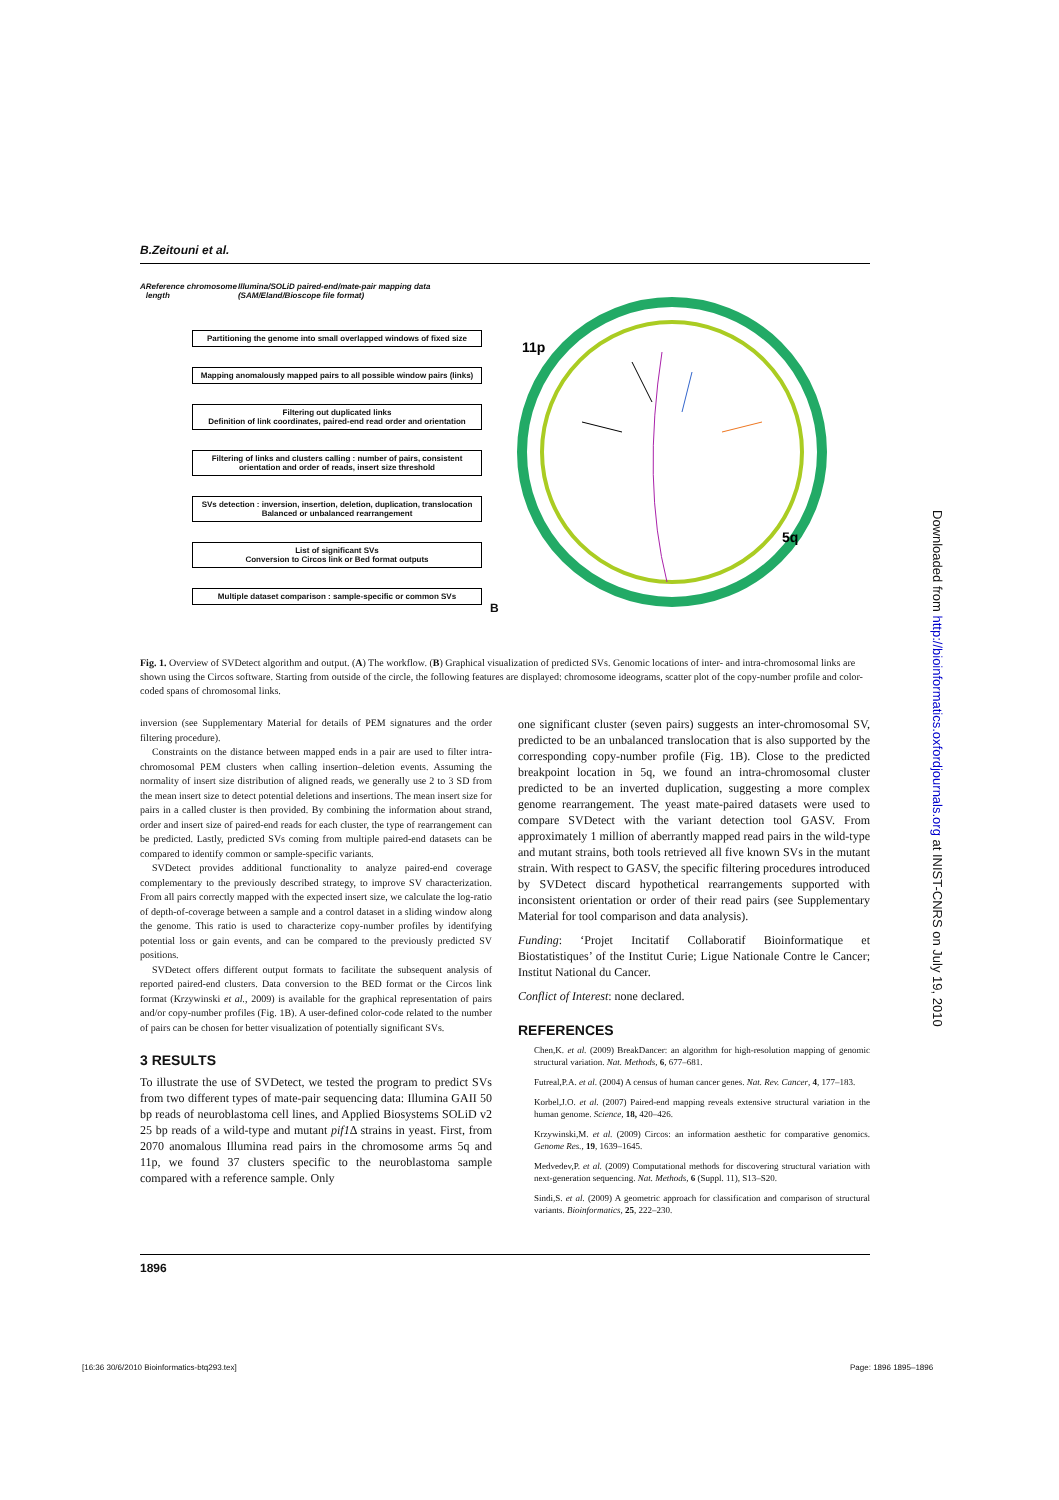B.Zeitouni et al.
A Reference chromosome length Illumina/SOLiD paired-end/mate-pair mapping data (SAM/Eland/Bioscope file format)
Partitioning the genome into small overlapped windows of fixed size
Mapping anomalously mapped pairs to all possible window pairs (links)
Filtering out duplicated links
Definition of link coordinates, paired-end read order and orientation
Filtering of links and clusters calling : number of pairs, consistent orientation and order of reads, insert size threshold
SVs detection : inversion, insertion, deletion, duplication, translocation
Balanced or unbalanced rearrangement
List of significant SVs
Conversion to Circos link or Bed format outputs
Multiple dataset comparison : sample-specific or common SVs
B
11p
5q
Fig. 1. Overview of SVDetect algorithm and output. (A) The workflow. (B) Graphical visualization of predicted SVs. Genomic locations of inter- and intra-chromosomal links are shown using the Circos software. Starting from outside of the circle, the following features are displayed: chromosome ideograms, scatter plot of the copy-number profile and color-coded spans of chromosomal links.
inversion (see Supplementary Material for details of PEM signatures and the order filtering procedure).
Constraints on the distance between mapped ends in a pair are used to filter intra-chromosomal PEM clusters when calling insertion–deletion events. Assuming the normality of insert size distribution of aligned reads, we generally use 2 to 3 SD from the mean insert size to detect potential deletions and insertions. The mean insert size for pairs in a called cluster is then provided. By combining the information about strand, order and insert size of paired-end reads for each cluster, the type of rearrangement can be predicted. Lastly, predicted SVs coming from multiple paired-end datasets can be compared to identify common or sample-specific variants.
SVDetect provides additional functionality to analyze paired-end coverage complementary to the previously described strategy, to improve SV characterization. From all pairs correctly mapped with the expected insert size, we calculate the log-ratio of depth-of-coverage between a sample and a control dataset in a sliding window along the genome. This ratio is used to characterize copy-number profiles by identifying potential loss or gain events, and can be compared to the previously predicted SV positions.
SVDetect offers different output formats to facilitate the subsequent analysis of reported paired-end clusters. Data conversion to the BED format or the Circos link format (Krzywinski et al., 2009) is available for the graphical representation of pairs and/or copy-number profiles (Fig. 1B). A user-defined color-code related to the number of pairs can be chosen for better visualization of potentially significant SVs.
3 RESULTS
To illustrate the use of SVDetect, we tested the program to predict SVs from two different types of mate-pair sequencing data: Illumina GAII 50 bp reads of neuroblastoma cell lines, and Applied Biosystems SOLiD v2 25 bp reads of a wild-type and mutant pif1 Δ strains in yeast. First, from 2070 anomalous Illumina read pairs in the chromosome arms 5q and 11p, we found 37 clusters specific to the neuroblastoma sample compared with a reference sample. Only
one significant cluster (seven pairs) suggests an inter-chromosomal SV, predicted to be an unbalanced translocation that is also supported by the corresponding copy-number profile (Fig. 1B). Close to the predicted breakpoint location in 5q, we found an intra-chromosomal cluster predicted to be an inverted duplication, suggesting a more complex genome rearrangement. The yeast mate-paired datasets were used to compare SVDetect with the variant detection tool GASV. From approximately 1 million of aberrantly mapped read pairs in the wild-type and mutant strains, both tools retrieved all five known SVs in the mutant strain. With respect to GASV, the specific filtering procedures introduced by SVDetect discard hypothetical rearrangements supported with inconsistent orientation or order of their read pairs (see Supplementary Material for tool comparison and data analysis).
Funding: ‘Projet Incitatif Collaboratif Bioinformatique et Biostatistiques’ of the Institut Curie; Ligue Nationale Contre le Cancer; Institut National du Cancer.
Conflict of Interest: none declared.
REFERENCES
Chen,K. et al. (2009) BreakDancer: an algorithm for high-resolution mapping of genomic structural variation. Nat. Methods, 6, 677–681.
Futreal,P.A. et al. (2004) A census of human cancer genes. Nat. Rev. Cancer, 4, 177–183.
Korbel,J.O. et al. (2007) Paired-end mapping reveals extensive structural variation in the human genome. Science, 18, 420–426.
Krzywinski,M. et al. (2009) Circos: an information aesthetic for comparative genomics. Genome Res., 19, 1639–1645.
Medvedev,P. et al. (2009) Computational methods for discovering structural variation with next-generation sequencing. Nat. Methods, 6 (Suppl. 11), S13–S20.
Sindi,S. et al. (2009) A geometric approach for classification and comparison of structural variants. Bioinformatics, 25, 222–230.
1896
Downloaded from http://bioinformatics.oxfordjournals.org at INIST-CNRS on July 19, 2010
[16:36 30/6/2010 Bioinformatics-btq293.tex]
Page: 1896 1895–1896